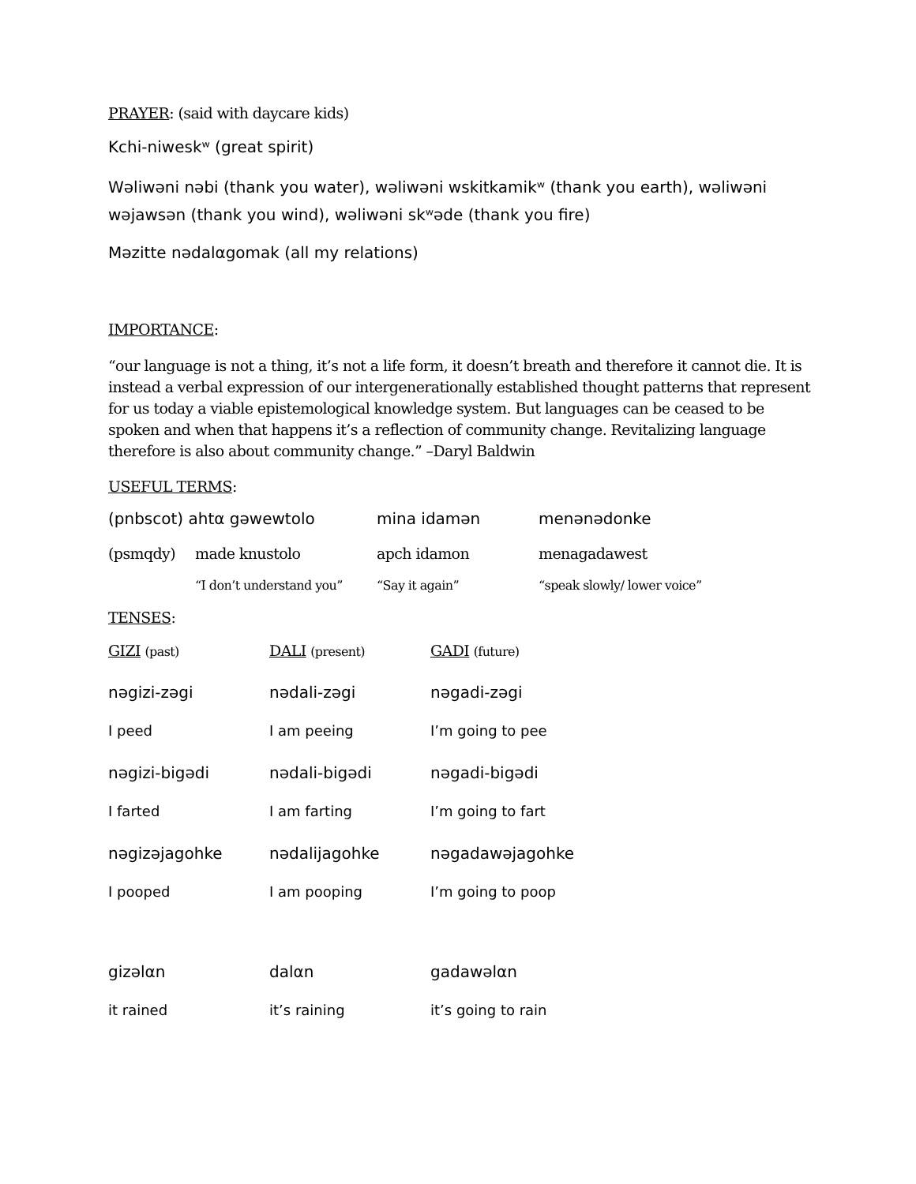PRAYER: (said with daycare kids)
Kchi-niweskʷ (great spirit)
Wəliwəni nəbi (thank you water), wəliwəni wskitkamikʷ (thank you earth), wəliwəni wəjawsən (thank you wind), wəliwəni skʷəde (thank you fire)
Məzitte nədalαgomak (all my relations)
IMPORTANCE:
“our language is not a thing, it’s not a life form, it doesn’t breath and therefore it cannot die. It is instead a verbal expression of our intergenerationally established thought patterns that represent for us today a viable epistemological knowledge system. But languages can be ceased to be spoken and when that happens it’s a reflection of community change. Revitalizing language therefore is also about community change.” –Daryl Baldwin
USEFUL TERMS:
| (pnbscot) ahtα gəwewtolo | | mina idamən | menənədonke |
| (psmqdy) | made knustolo | apch idamon | menagadawest |
| | “I don’t understand you” | “Say it again” | “speak slowly/ lower voice” |
TENSES:
| GIZI (past) | DALI (present) | GADI (future) |
| nəgizi-zəgi | nədali-zəgi | nəgadi-zəgi |
| I peed | I am peeing | I’m going to pee |
| nəgizi-bigədi | nədali-bigədi | nəgadi-bigədi |
| I farted | I am farting | I’m going to fart |
| nəgizəjagohke | nədalijagohke | nəgadawəjagohke |
| I pooped | I am pooping | I’m going to poop |
| gizəlαn | dalαn | gadawəlαn |
| it rained | it’s raining | it’s going to rain |